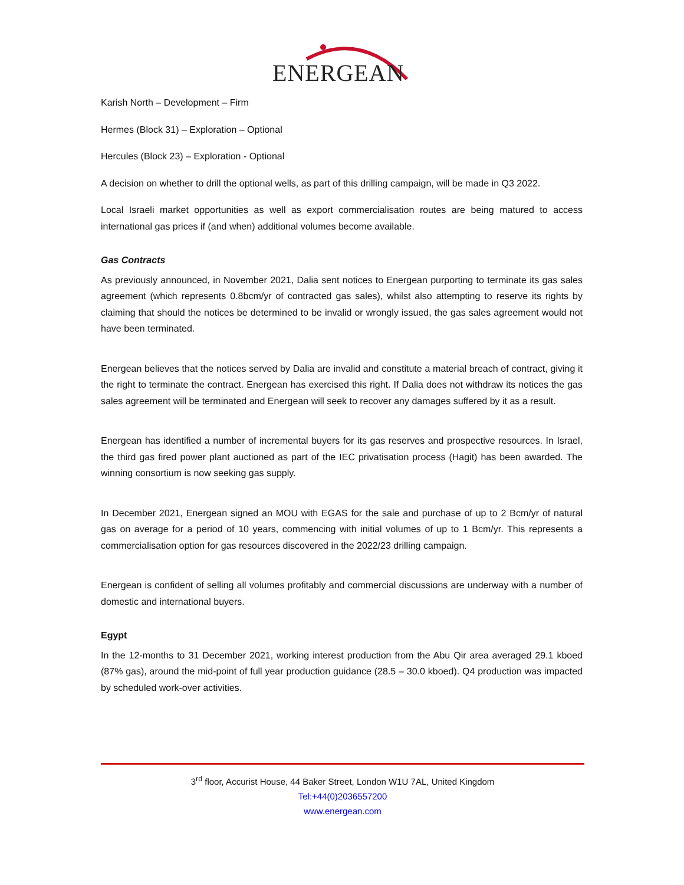ENERGEAN
Karish North – Development – Firm
Hermes (Block 31) – Exploration – Optional
Hercules (Block 23) – Exploration - Optional
A decision on whether to drill the optional wells, as part of this drilling campaign, will be made in Q3 2022.
Local Israeli market opportunities as well as export commercialisation routes are being matured to access international gas prices if (and when) additional volumes become available.
Gas Contracts
As previously announced, in November 2021, Dalia sent notices to Energean purporting to terminate its gas sales agreement (which represents 0.8bcm/yr of contracted gas sales), whilst also attempting to reserve its rights by claiming that should the notices be determined to be invalid or wrongly issued, the gas sales agreement would not have been terminated.
Energean believes that the notices served by Dalia are invalid and constitute a material breach of contract, giving it the right to terminate the contract. Energean has exercised this right. If Dalia does not withdraw its notices the gas sales agreement will be terminated and Energean will seek to recover any damages suffered by it as a result.
Energean has identified a number of incremental buyers for its gas reserves and prospective resources. In Israel, the third gas fired power plant auctioned as part of the IEC privatisation process (Hagit) has been awarded. The winning consortium is now seeking gas supply.
In December 2021, Energean signed an MOU with EGAS for the sale and purchase of up to 2 Bcm/yr of natural gas on average for a period of 10 years, commencing with initial volumes of up to 1 Bcm/yr. This represents a commercialisation option for gas resources discovered in the 2022/23 drilling campaign.
Energean is confident of selling all volumes profitably and commercial discussions are underway with a number of domestic and international buyers.
Egypt
In the 12-months to 31 December 2021, working interest production from the Abu Qir area averaged 29.1 kboed (87% gas), around the mid-point of full year production guidance (28.5 – 30.0 kboed). Q4 production was impacted by scheduled work-over activities.
3<sup>rd</sup> floor, Accurist House, 44 Baker Street, London W1U 7AL, United Kingdom
Tel:+44(0)2036557200
www.energean.com